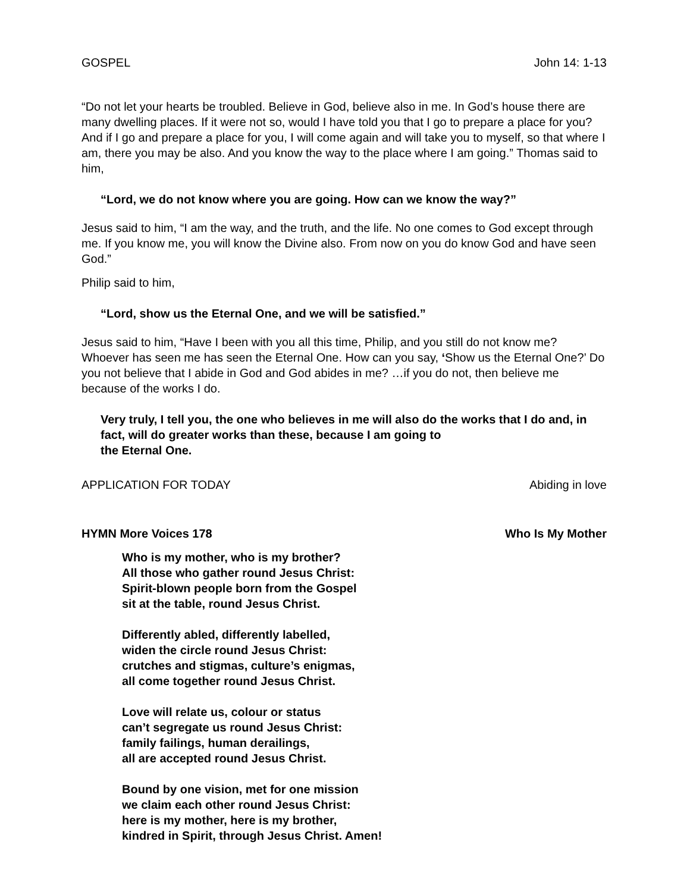GOSPEL John 14: 1-13
“Do not let your hearts be troubled. Believe in God, believe also in me. In God’s house there are many dwelling places. If it were not so, would I have told you that I go to prepare a place for you? And if I go and prepare a place for you, I will come again and will take you to myself, so that where I am, there you may be also. And you know the way to the place where I am going.” Thomas said to him,
“Lord, we do not know where you are going. How can we know the way?”
Jesus said to him, “I am the way, and the truth, and the life. No one comes to God except through me. If you know me, you will know the Divine also. From now on you do know God and have seen God.”
Philip said to him,
“Lord, show us the Eternal One, and we will be satisfied.”
Jesus said to him, “Have I been with you all this time, Philip, and you still do not know me? Whoever has seen me has seen the Eternal One. How can you say, ‘Show us the Eternal One?’ Do you not believe that I abide in God and God abides in me? …if you do not, then believe me because of the works I do.
Very truly, I tell you, the one who believes in me will also do the works that I do and, in fact, will do greater works than these, because I am going to
the Eternal One.
APPLICATION FOR TODAY Abiding in love
HYMN More Voices 178 Who Is My Mother
Who is my mother, who is my brother?
All those who gather round Jesus Christ:
Spirit-blown people born from the Gospel
sit at the table, round Jesus Christ.
Differently abled, differently labelled,
widen the circle round Jesus Christ:
crutches and stigmas, culture’s enigmas,
all come together round Jesus Christ.
Love will relate us, colour or status
can’t segregate us round Jesus Christ:
family failings, human derailings,
all are accepted round Jesus Christ.
Bound by one vision, met for one mission
we claim each other round Jesus Christ:
here is my mother, here is my brother,
kindred in Spirit, through Jesus Christ. Amen!